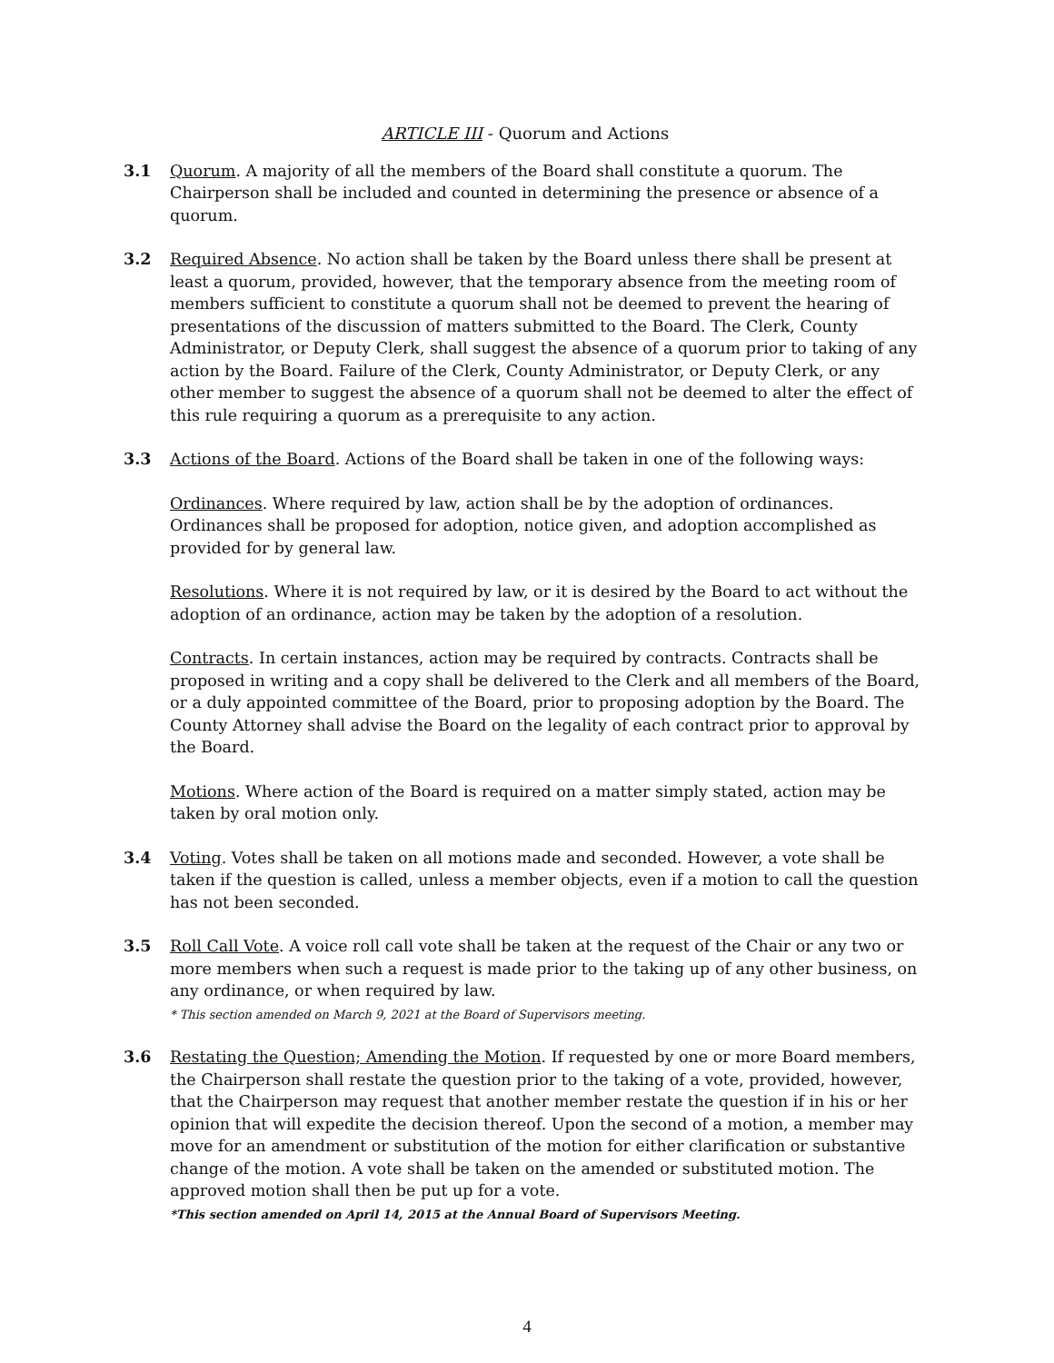ARTICLE III - Quorum and Actions
3.1 Quorum. A majority of all the members of the Board shall constitute a quorum. The Chairperson shall be included and counted in determining the presence or absence of a quorum.
3.2 Required Absence. No action shall be taken by the Board unless there shall be present at least a quorum, provided, however, that the temporary absence from the meeting room of members sufficient to constitute a quorum shall not be deemed to prevent the hearing of presentations of the discussion of matters submitted to the Board. The Clerk, County Administrator, or Deputy Clerk, shall suggest the absence of a quorum prior to taking of any action by the Board. Failure of the Clerk, County Administrator, or Deputy Clerk, or any other member to suggest the absence of a quorum shall not be deemed to alter the effect of this rule requiring a quorum as a prerequisite to any action.
3.3 Actions of the Board. Actions of the Board shall be taken in one of the following ways:
Ordinances. Where required by law, action shall be by the adoption of ordinances. Ordinances shall be proposed for adoption, notice given, and adoption accomplished as provided for by general law.
Resolutions. Where it is not required by law, or it is desired by the Board to act without the adoption of an ordinance, action may be taken by the adoption of a resolution.
Contracts. In certain instances, action may be required by contracts. Contracts shall be proposed in writing and a copy shall be delivered to the Clerk and all members of the Board, or a duly appointed committee of the Board, prior to proposing adoption by the Board. The County Attorney shall advise the Board on the legality of each contract prior to approval by the Board.
Motions. Where action of the Board is required on a matter simply stated, action may be taken by oral motion only.
3.4 Voting. Votes shall be taken on all motions made and seconded. However, a vote shall be taken if the question is called, unless a member objects, even if a motion to call the question has not been seconded.
3.5 Roll Call Vote. A voice roll call vote shall be taken at the request of the Chair or any two or more members when such a request is made prior to the taking up of any other business, on any ordinance, or when required by law.
* This section amended on March 9, 2021 at the Board of Supervisors meeting.
3.6 Restating the Question; Amending the Motion. If requested by one or more Board members, the Chairperson shall restate the question prior to the taking of a vote, provided, however, that the Chairperson may request that another member restate the question if in his or her opinion that will expedite the decision thereof. Upon the second of a motion, a member may move for an amendment or substitution of the motion for either clarification or substantive change of the motion. A vote shall be taken on the amended or substituted motion. The approved motion shall then be put up for a vote.
*This section amended on April 14, 2015 at the Annual Board of Supervisors Meeting.
4